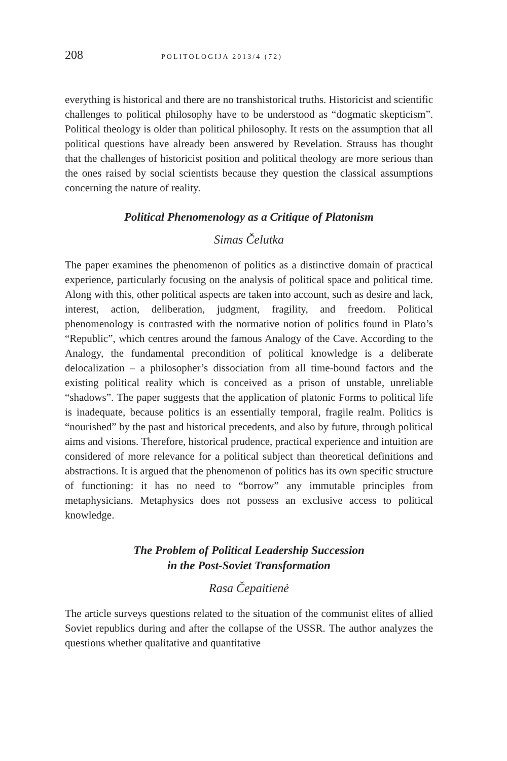208 POLITOLOGIJA 2013/4 (72)
everything is historical and there are no transhistorical truths. Historicist and scientific challenges to political philosophy have to be understood as “dogmatic skepticism”. Political theology is older than political philosophy. It rests on the assumption that all political questions have already been answered by Revelation. Strauss has thought that the challenges of historicist position and political theology are more serious than the ones raised by social scientists because they question the classical assumptions concerning the nature of reality.
Political Phenomenology as a Critique of Platonism
Simas Čelutka
The paper examines the phenomenon of politics as a distinctive domain of practical experience, particularly focusing on the analysis of political space and political time. Along with this, other political aspects are taken into account, such as desire and lack, interest, action, deliberation, judgment, fragility, and freedom. Political phenomenology is contrasted with the normative notion of politics found in Plato’s “Republic”, which centres around the famous Analogy of the Cave. According to the Analogy, the fundamental precondition of political knowledge is a deliberate delocalization – a philosopher’s dissociation from all time-bound factors and the existing political reality which is conceived as a prison of unstable, unreliable “shadows”. The paper suggests that the application of platonic Forms to political life is inadequate, because politics is an essentially temporal, fragile realm. Politics is “nourished” by the past and historical precedents, and also by future, through political aims and visions. Therefore, historical prudence, practical experience and intuition are considered of more relevance for a political subject than theoretical definitions and abstractions. It is argued that the phenomenon of politics has its own specific structure of functioning: it has no need to “borrow” any immutable principles from metaphysicians. Metaphysics does not possess an exclusive access to political knowledge.
The Problem of Political Leadership Succession
in the Post-Soviet Transformation
Rasa Čepaitienė
The article surveys questions related to the situation of the communist elites of allied Soviet republics during and after the collapse of the USSR. The author analyzes the questions whether qualitative and quantitative